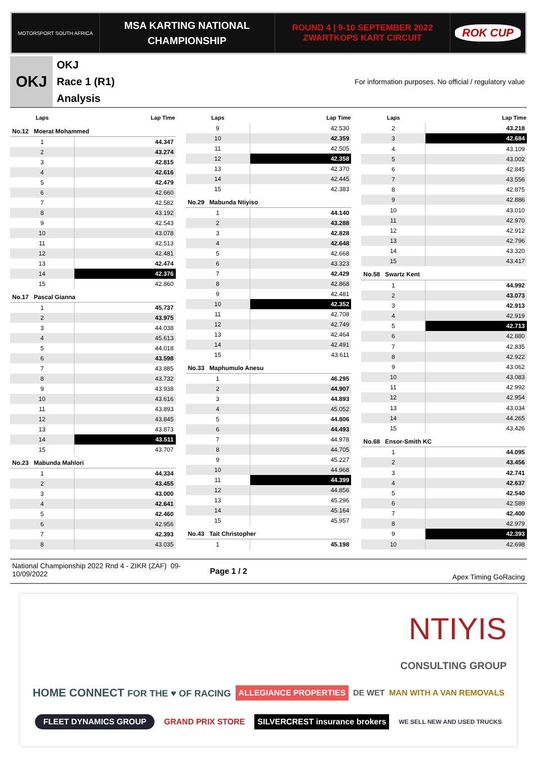MOTORSPORT SOUTH AFRICA
MSA KARTING NATIONAL
CHAMPIONSHIP
ROUND 4 | 9-10 SEPTEMBER 2022
ZWARTKOPS KART CIRCUIT
ROK CUP
OKJ
OKJ
Race 1 (R1)
Analysis
For information purposes. No official / regulatory value
| Laps | Lap Time |
| --- | --- |
| No.12 Moerat Mohammed | |
| 1 | 44.347 |
| 2 | 43.274 |
| 3 | 42.815 |
| 4 | 42.616 |
| 5 | 42.479 |
| 6 | 42.660 |
| 7 | 42.582 |
| 8 | 43.192 |
| 9 | 42.543 |
| 10 | 43.078 |
| 11 | 42.513 |
| 12 | 42.481 |
| 13 | 42.474 |
| 14 | 42.376 |
| 15 | 42.860 |
| No.17 Pascal Gianna | |
| 1 | 45.737 |
| 2 | 43.975 |
| 3 | 44.038 |
| 4 | 45.613 |
| 5 | 44.018 |
| 6 | 43.598 |
| 7 | 43.885 |
| 8 | 43.732 |
| 9 | 43.938 |
| 10 | 43.616 |
| 11 | 43.893 |
| 12 | 43.845 |
| 13 | 43.873 |
| 14 | 43.511 |
| 15 | 43.707 |
| No.23 Mabunda Mahlori | |
| 1 | 44.334 |
| 2 | 43.455 |
| 3 | 43.000 |
| 4 | 42.641 |
| 5 | 42.460 |
| 6 | 42.956 |
| 7 | 42.393 |
| 8 | 43.035 |
| Laps | Lap Time |
| --- | --- |
| 9 | 42.530 |
| 10 | 42.359 |
| 11 | 42.505 |
| 12 | 42.358 |
| 13 | 42.370 |
| 14 | 42.445 |
| 15 | 42.383 |
| No.29 Mabunda Ntiyiso | |
| 1 | 44.140 |
| 2 | 43.288 |
| 3 | 42.828 |
| 4 | 42.648 |
| 5 | 42.668 |
| 6 | 43.323 |
| 7 | 42.429 |
| 8 | 42.868 |
| 9 | 42.481 |
| 10 | 42.352 |
| 11 | 42.708 |
| 12 | 42.749 |
| 13 | 42.464 |
| 14 | 42.491 |
| 15 | 43.611 |
| No.33 Maphumulo Anesu | |
| 1 | 46.295 |
| 2 | 44.907 |
| 3 | 44.893 |
| 4 | 45.052 |
| 5 | 44.806 |
| 6 | 44.493 |
| 7 | 44.978 |
| 8 | 44.705 |
| 9 | 45.227 |
| 10 | 44.968 |
| 11 | 44.399 |
| 12 | 44.856 |
| 13 | 45.296 |
| 14 | 45.164 |
| 15 | 45.957 |
| No.43 Tait Christopher | |
| 1 | 45.198 |
| Laps | Lap Time |
| --- | --- |
| 2 | 43.218 |
| 3 | 42.684 |
| 4 | 43.109 |
| 5 | 43.002 |
| 6 | 42.845 |
| 7 | 43.556 |
| 8 | 42.875 |
| 9 | 42.886 |
| 10 | 43.010 |
| 11 | 42.970 |
| 12 | 42.912 |
| 13 | 42.796 |
| 14 | 43.320 |
| 15 | 43.417 |
| No.58 Swartz Kent | |
| 1 | 44.992 |
| 2 | 43.073 |
| 3 | 42.913 |
| 4 | 42.919 |
| 5 | 42.713 |
| 6 | 42.880 |
| 7 | 42.835 |
| 8 | 42.922 |
| 9 | 43.062 |
| 10 | 43.083 |
| 11 | 42.992 |
| 12 | 42.954 |
| 13 | 43.034 |
| 14 | 44.265 |
| 15 | 43.426 |
| No.68 Ensor-Smith KC | |
| 1 | 44.095 |
| 2 | 43.456 |
| 3 | 42.741 |
| 4 | 42.637 |
| 5 | 42.540 |
| 6 | 42.589 |
| 7 | 42.400 |
| 8 | 42.979 |
| 9 | 42.393 |
| 10 | 42.698 |
National Championship 2022 Rnd 4 - ZIKR (ZAF) 09-10/09/2022
Page 1 / 2
Apex Timing GoRacing
NTIYIS CONSULTING GROUP HOME CONNECT FOR THE ♥ OF RACING ALLEGIANCE PROPERTIES DE WET MAN WITH A VAN REMOVALS FLEET DYNAMICS GROUP GRAND PRIX STORE SILVERCREST insurance brokers WE SELL NEW AND USED TRUCKS